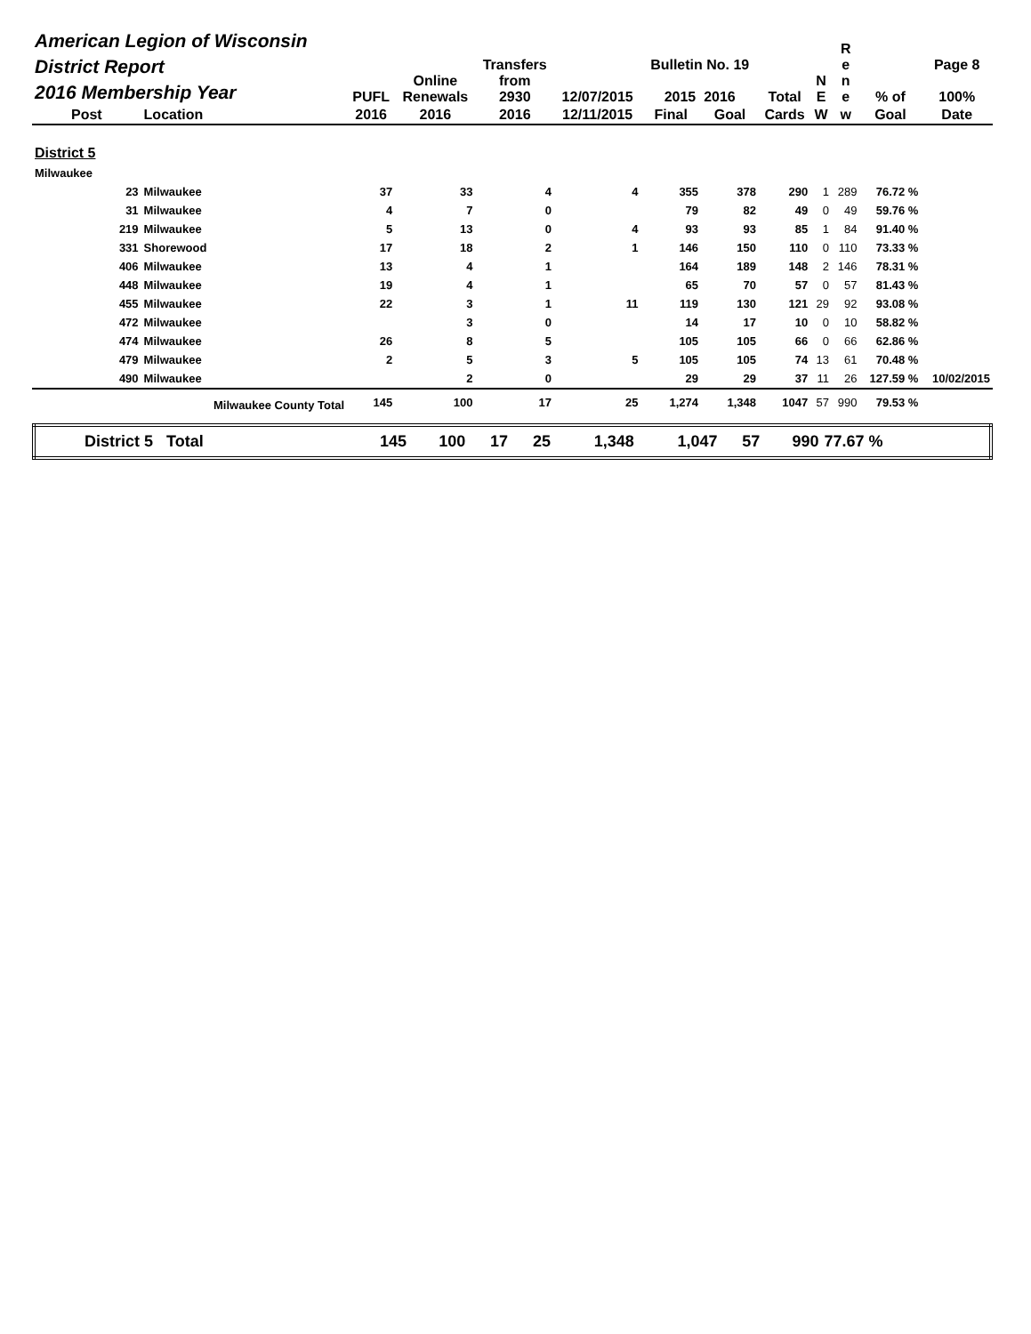| American Legion of Wisconsin District Report 2016 Membership Year | | PUFL | Online Renewals | Transfers from 2930 | 12/07/2015 | Bulletin No. 19 2015 2016 | | Total | N E | R e n e | % of | Page 8 100% |
| --- | --- | --- | --- | --- | --- | --- | --- | --- | --- | --- | --- | --- |
| Post | Location | 2016 | 2016 | 2016 | 12/11/2015 | Final | Goal | Cards | W | w | Goal | Date |
| District 5 | | | | | | | | | | | | |
| Milwaukee | | | | | | | | | | | | |
| 23 | Milwaukee | 37 | 33 | 4 | 4 | 355 | 378 | 290 | 1 | 289 | 76.72 % | |
| 31 | Milwaukee | 4 | 7 | 0 | | 79 | 82 | 49 | 0 | 49 | 59.76 % | |
| 219 | Milwaukee | 5 | 13 | 0 | 4 | 93 | 93 | 85 | 1 | 84 | 91.40 % | |
| 331 | Shorewood | 17 | 18 | 2 | 1 | 146 | 150 | 110 | 0 | 110 | 73.33 % | |
| 406 | Milwaukee | 13 | 4 | 1 | | 164 | 189 | 148 | 2 | 146 | 78.31 % | |
| 448 | Milwaukee | 19 | 4 | 1 | | 65 | 70 | 57 | 0 | 57 | 81.43 % | |
| 455 | Milwaukee | 22 | 3 | 1 | 11 | 119 | 130 | 121 | 29 | 92 | 93.08 % | |
| 472 | Milwaukee | | 3 | 0 | | 14 | 17 | 10 | 0 | 10 | 58.82 % | |
| 474 | Milwaukee | 26 | 8 | 5 | | 105 | 105 | 66 | 0 | 66 | 62.86 % | |
| 479 | Milwaukee | 2 | 5 | 3 | 5 | 105 | 105 | 74 | 13 | 61 | 70.48 % | |
| 490 | Milwaukee | | 2 | 0 | | 29 | 29 | 37 | 11 | 26 | 127.59 % | 10/02/2015 |
| Milwaukee County Total | | 145 | 100 | 17 | 25 | 1,274 | 1,348 | 1047 | 57 | 990 | 79.53 % | |
| District 5 Total | 145 | 100 | 17 | 25 | 1,348 | 1,047 | 57 | 990 | 77.67 % | |